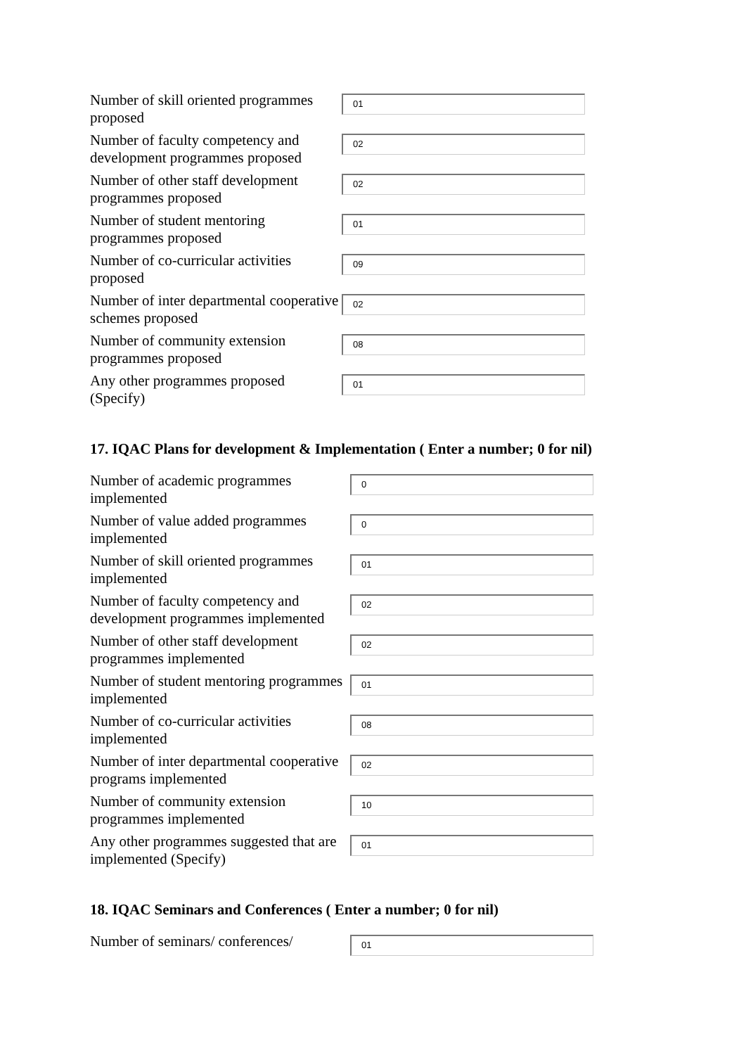Number of skill oriented programmes proposed
01
Number of faculty competency and development programmes proposed
02
Number of other staff development programmes proposed
02
Number of student mentoring programmes proposed
01
Number of co-curricular activities proposed
09
Number of inter departmental cooperative schemes proposed
02
Number of community extension programmes proposed
08
Any other programmes proposed (Specify)
01
17. IQAC Plans for development & Implementation ( Enter a number; 0 for nil)
Number of academic programmes implemented
0
Number of value added programmes implemented
0
Number of skill oriented programmes implemented
01
Number of faculty competency and development programmes implemented
02
Number of other staff development programmes implemented
02
Number of student mentoring programmes implemented
01
Number of co-curricular activities implemented
08
Number of inter departmental cooperative programs implemented
02
Number of community extension programmes implemented
10
Any other programmes suggested that are implemented (Specify)
01
18. IQAC Seminars and Conferences ( Enter a number; 0 for nil)
Number of seminars/ conferences/
01